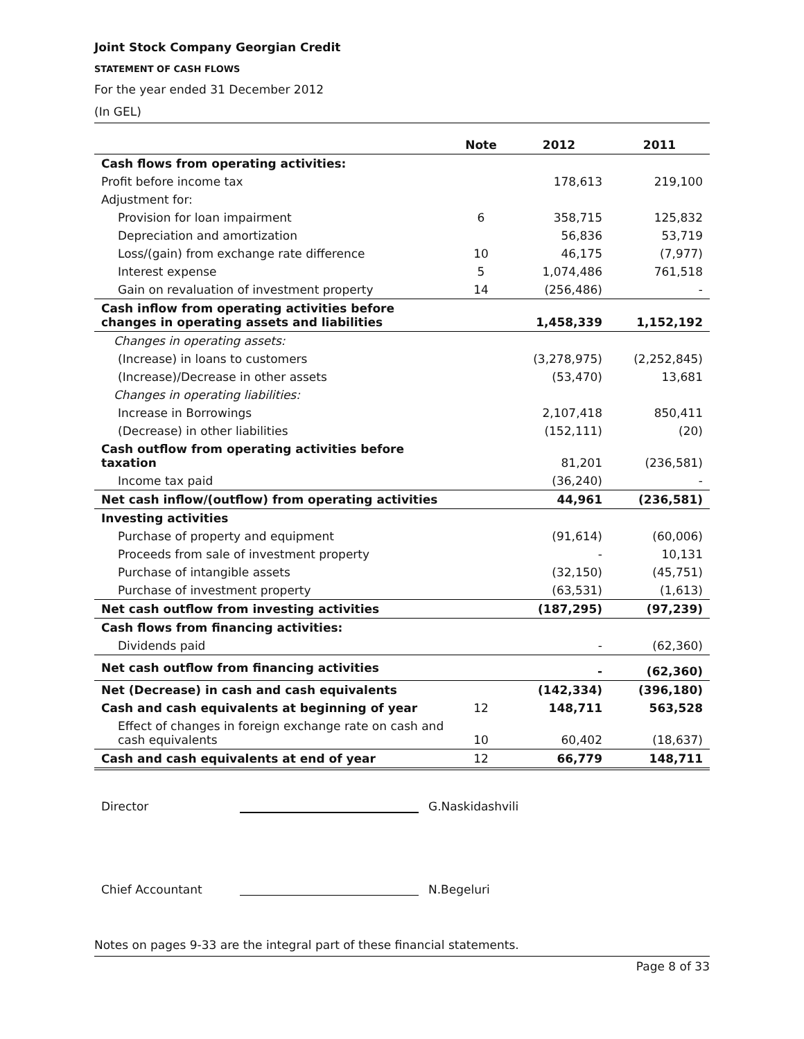Joint Stock Company Georgian Credit
STATEMENT OF CASH FLOWS
For the year ended 31 December 2012
(In GEL)
| | Note | 2012 | 2011 |
| --- | --- | --- | --- |
| Cash flows from operating activities: | | | |
| Profit before income tax | | 178,613 | 219,100 |
| Adjustment for: | | | |
| Provision for loan impairment | 6 | 358,715 | 125,832 |
| Depreciation and amortization | | 56,836 | 53,719 |
| Loss/(gain) from exchange rate difference | 10 | 46,175 | (7,977) |
| Interest expense | 5 | 1,074,486 | 761,518 |
| Gain on revaluation of investment property | 14 | (256,486) | - |
| Cash inflow from operating activities before changes in operating assets and liabilities | | 1,458,339 | 1,152,192 |
| Changes in operating assets: | | | |
| (Increase) in loans to customers | | (3,278,975) | (2,252,845) |
| (Increase)/Decrease in other assets | | (53,470) | 13,681 |
| Changes in operating liabilities: | | | |
| Increase in Borrowings | | 2,107,418 | 850,411 |
| (Decrease) in other liabilities | | (152,111) | (20) |
| Cash outflow from operating activities before taxation | | 81,201 | (236,581) |
| Income tax paid | | (36,240) | - |
| Net cash inflow/(outflow) from operating activities | | 44,961 | (236,581) |
| Investing activities | | | |
| Purchase of property and equipment | | (91,614) | (60,006) |
| Proceeds from sale of investment property | | - | 10,131 |
| Purchase of intangible assets | | (32,150) | (45,751) |
| Purchase of investment property | | (63,531) | (1,613) |
| Net cash outflow from investing activities | | (187,295) | (97,239) |
| Cash flows from financing activities: | | | |
| Dividends paid | | - | (62,360) |
| Net cash outflow from financing activities | | - | (62,360) |
| Net (Decrease) in cash and cash equivalents | | (142,334) | (396,180) |
| Cash and cash equivalents at beginning of year | 12 | 148,711 | 563,528 |
| Effect of changes in foreign exchange rate on cash and cash equivalents | 10 | 60,402 | (18,637) |
| Cash and cash equivalents at end of year | 12 | 66,779 | 148,711 |
Director G.Naskidashvili
Chief Accountant N.Begeluri
Notes on pages 9-33 are the integral part of these financial statements.
Page 8 of 33